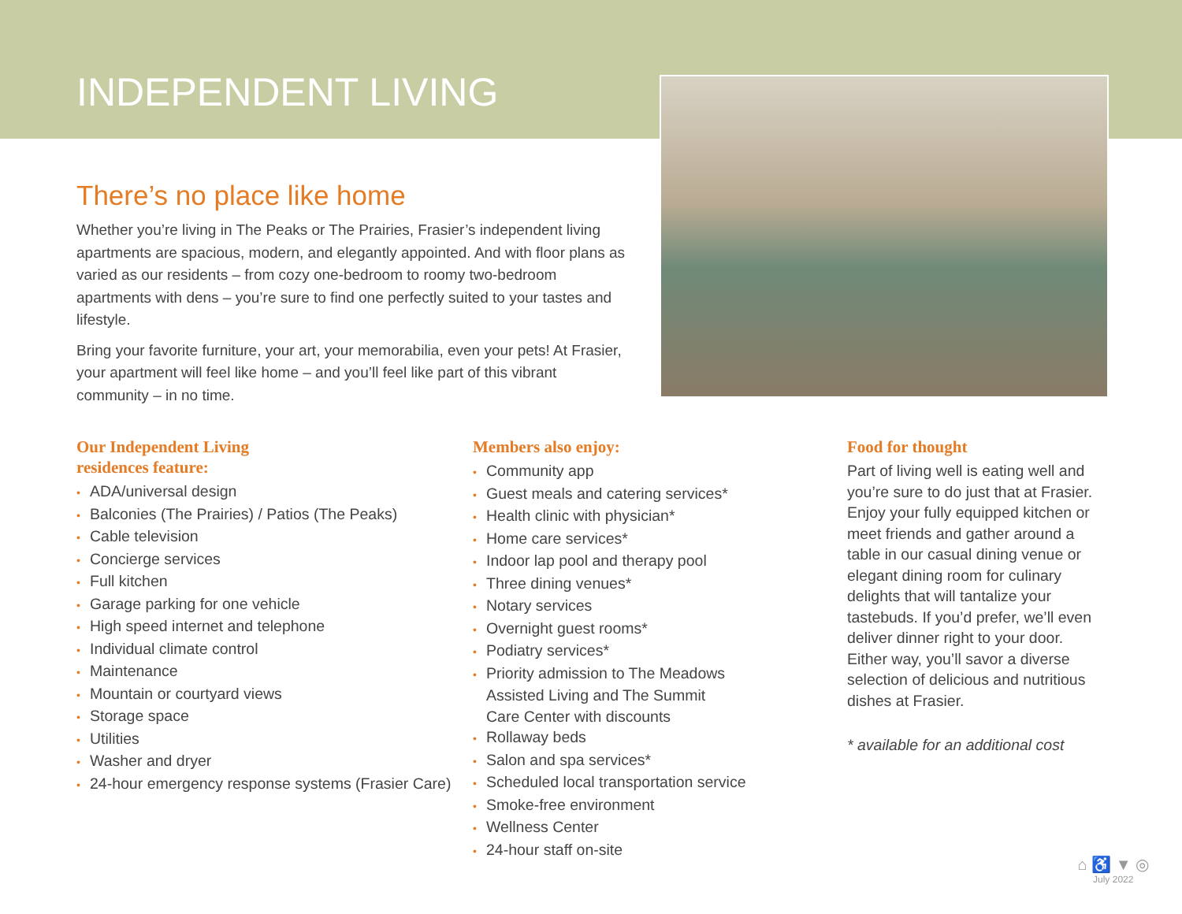INDEPENDENT LIVING
There’s no place like home
Whether you’re living in The Peaks or The Prairies, Frasier’s independent living apartments are spacious, modern, and elegantly appointed. And with floor plans as varied as our residents – from cozy one-bedroom to roomy two-bedroom apartments with dens – you’re sure to find one perfectly suited to your tastes and lifestyle.
Bring your favorite furniture, your art, your memorabilia, even your pets! At Frasier, your apartment will feel like home – and you’ll feel like part of this vibrant community – in no time.
Our Independent Living
residences feature:
• ADA/universal design
• Balconies (The Prairies) / Patios (The Peaks)
• Cable television
• Concierge services
• Full kitchen
• Garage parking for one vehicle
• High speed internet and telephone
• Individual climate control
• Maintenance
• Mountain or courtyard views
• Storage space
• Utilities
• Washer and dryer
• 24-hour emergency response systems (Frasier Care)
Members also enjoy:
• Community app
• Guest meals and catering services*
• Health clinic with physician*
• Home care services*
• Indoor lap pool and therapy pool
• Three dining venues*
• Notary services
• Overnight guest rooms*
• Podiatry services*
• Priority admission to The Meadows
Assisted Living and The Summit
Care Center with discounts
• Rollaway beds
• Salon and spa services*
• Scheduled local transportation service
• Smoke-free environment
• Wellness Center
• 24-hour staff on-site
Food for thought
Part of living well is eating well and you’re sure to do just that at Frasier. Enjoy your fully equipped kitchen or meet friends and gather around a table in our casual dining venue or elegant dining room for culinary delights that will tantalize your tastebuds. If you’d prefer, we’ll even deliver dinner right to your door. Either way, you’ll savor a diverse selection of delicious and nutritious dishes at Frasier.
* available for an additional cost
⌂ ♿ ▼ ◎
July 2022